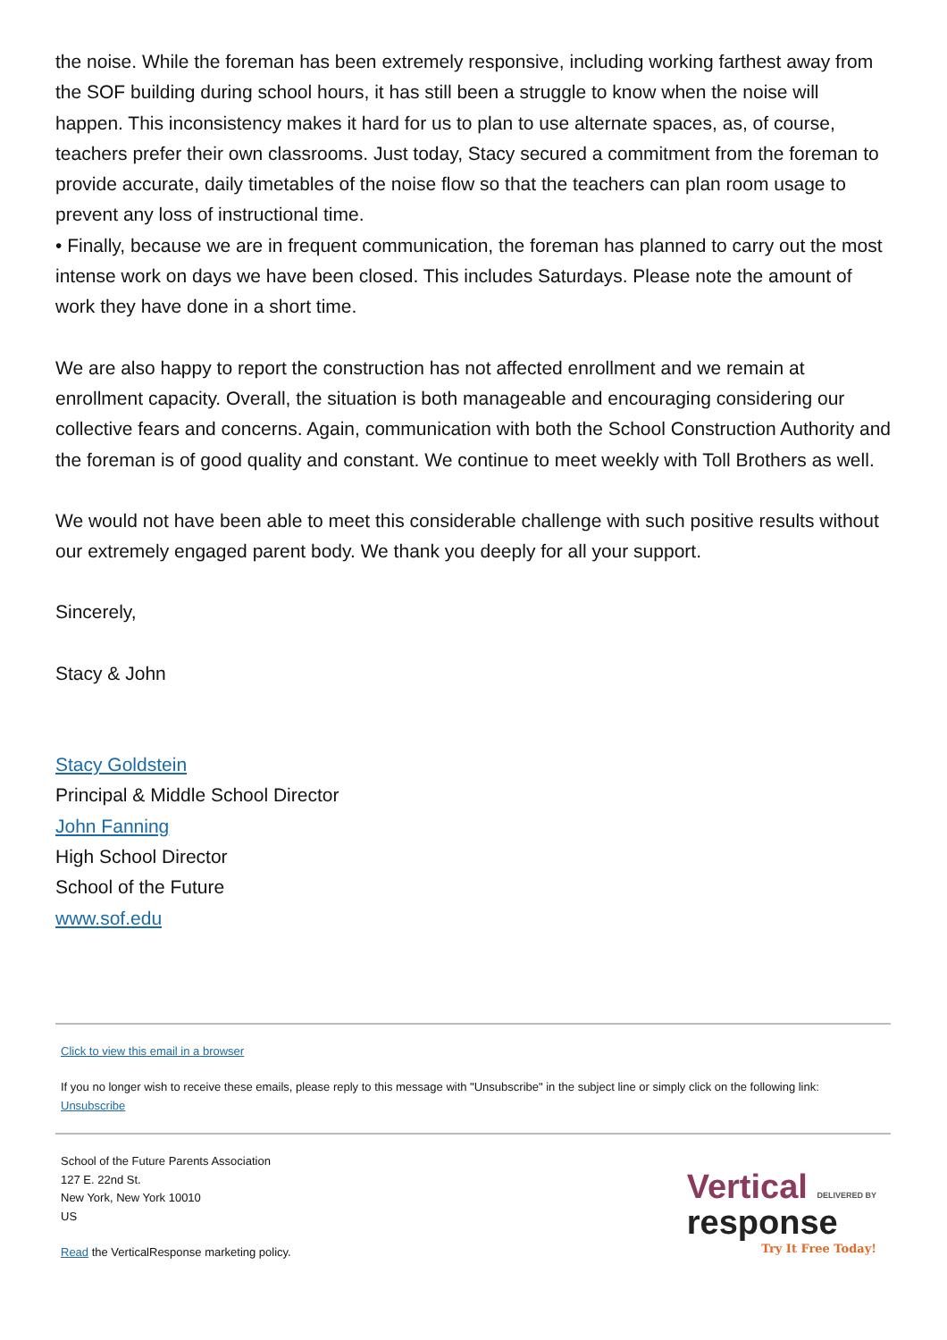the noise. While the foreman has been extremely responsive, including working farthest away from the SOF building during school hours, it has still been a struggle to know when the noise will happen. This inconsistency makes it hard for us to plan to use alternate spaces, as, of course, teachers prefer their own classrooms. Just today, Stacy secured a commitment from the foreman to provide accurate, daily timetables of the noise flow so that the teachers can plan room usage to prevent any loss of instructional time.
• Finally, because we are in frequent communication, the foreman has planned to carry out the most intense work on days we have been closed. This includes Saturdays. Please note the amount of work they have done in a short time.
We are also happy to report the construction has not affected enrollment and we remain at enrollment capacity. Overall, the situation is both manageable and encouraging considering our collective fears and concerns. Again, communication with both the School Construction Authority and the foreman is of good quality and constant. We continue to meet weekly with Toll Brothers as well.
We would not have been able to meet this considerable challenge with such positive results without our extremely engaged parent body. We thank you deeply for all your support.
Sincerely,
Stacy & John
Stacy Goldstein
Principal & Middle School Director
John Fanning
High School Director
School of the Future
www.sof.edu
Click to view this email in a browser
If you no longer wish to receive these emails, please reply to this message with "Unsubscribe" in the subject line or simply click on the following link: Unsubscribe
School of the Future Parents Association
127 E. 22nd St.
New York, New York 10010
US
Read the VerticalResponse marketing policy.
Vertical DELIVERED BY
response
Try It Free Today!